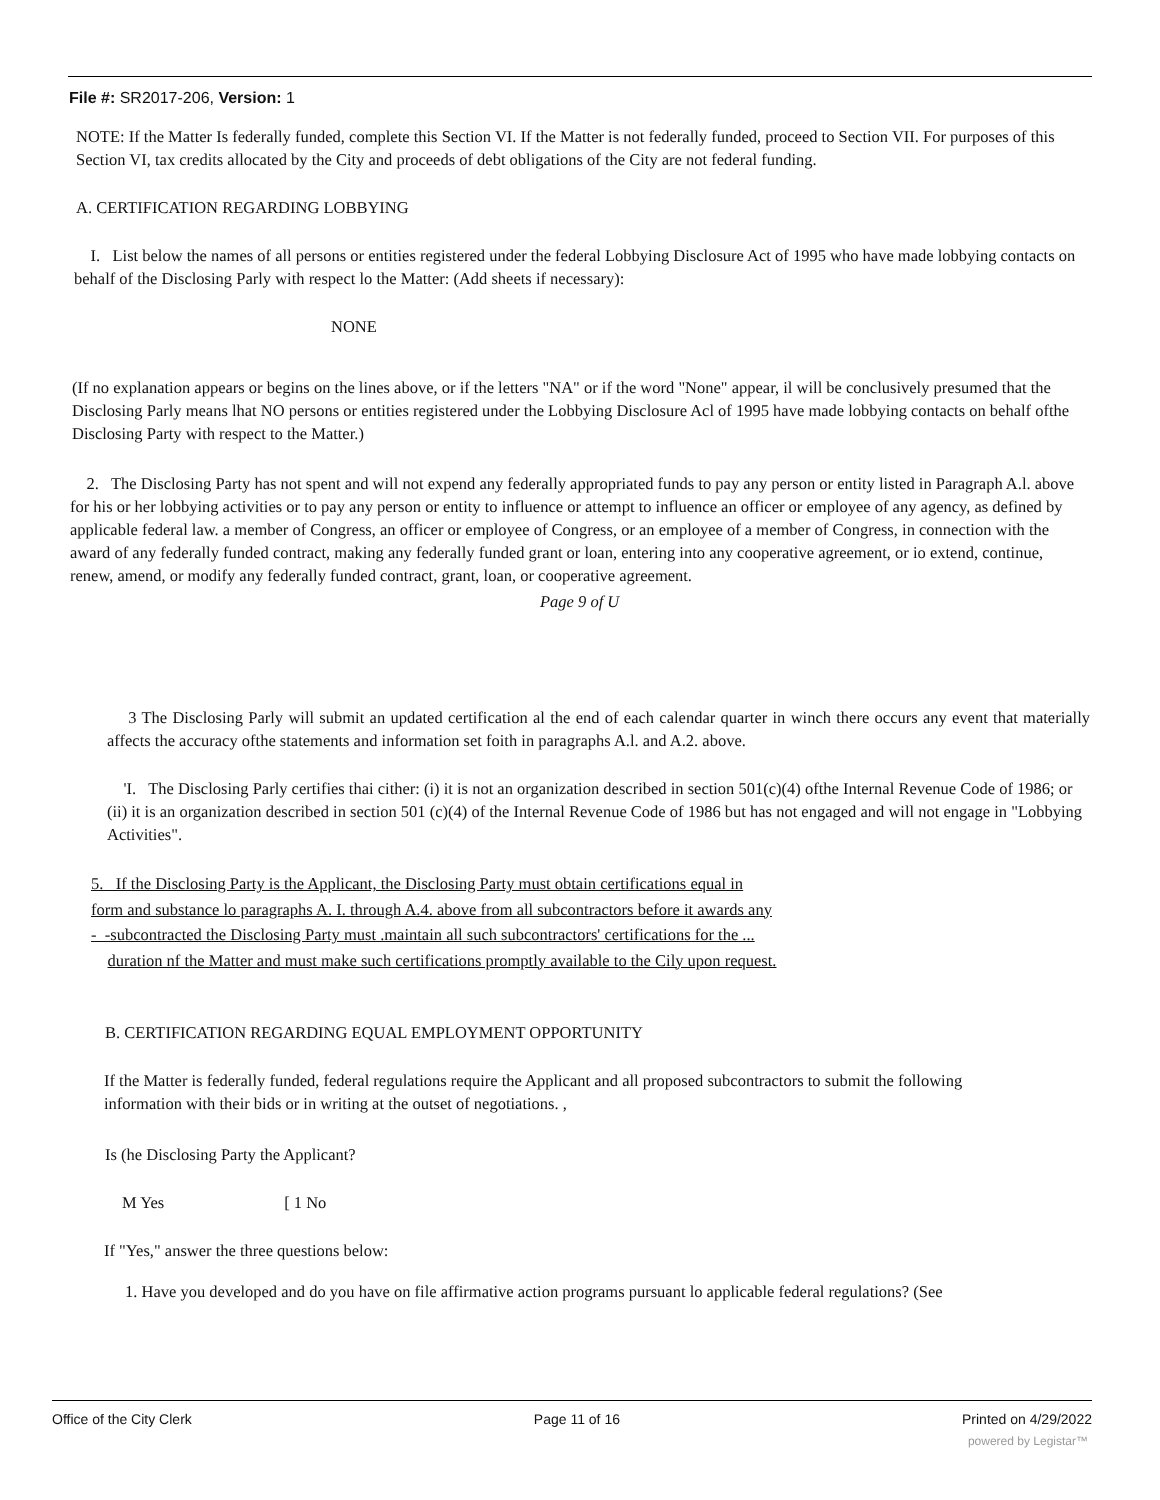File #: SR2017-206, Version: 1
NOTE: If the Matter Is federally funded, complete this Section VI. If the Matter is not federally funded, proceed to Section VII. For purposes of this Section VI, tax credits allocated by the City and proceeds of debt obligations of the City are not federal funding.
A. CERTIFICATION REGARDING LOBBYING
I. List below the names of all persons or entities registered under the federal Lobbying Disclosure Act of 1995 who have made lobbying contacts on behalf of the Disclosing Parly with respect lo the Matter: (Add sheets if necessary):
NONE
(If no explanation appears or begins on the lines above, or if the letters "NA" or if the word "None" appear, il will be conclusively presumed that the Disclosing Parly means lhat NO persons or entities registered under the Lobbying Disclosure Acl of 1995 have made lobbying contacts on behalf ofthe Disclosing Party with respect to the Matter.)
2. The Disclosing Party has not spent and will not expend any federally appropriated funds to pay any person or entity listed in Paragraph A.l. above for his or her lobbying activities or to pay any person or entity to influence or attempt to influence an officer or employee of any agency, as defined by applicable federal law. a member of Congress, an officer or employee of Congress, or an employee of a member of Congress, in connection with the award of any federally funded contract, making any federally funded grant or loan, entering into any cooperative agreement, or io extend, continue, renew, amend, or modify any federally funded contract, grant, loan, or cooperative agreement.
Page 9 of U
3 The Disclosing Parly will submit an updated certification al the end of each calendar quarter in winch there occurs any event that materially affects the accuracy ofthe statements and information set foith in paragraphs A.l. and A.2. above.
'I. The Disclosing Parly certifies thai cither: (i) it is not an organization described in section 501(c)(4) ofthe Internal Revenue Code of 1986; or (ii) it is an organization described in section 501 (c)(4) of the Internal Revenue Code of 1986 but has not engaged and will not engage in "Lobbying Activities".
5. If the Disclosing Party is the Applicant, the Disclosing Party must obtain certifications equal in
form and substance lo paragraphs A. I. through A.4. above from all subcontractors before it awards any
- -subcontracted the Disclosing Party must .maintain all such subcontractors' certifications for the ...
duration nf the Matter and must make such certifications promptly available to the Cily upon request.
B. CERTIFICATION REGARDING EQUAL EMPLOYMENT OPPORTUNITY
If the Matter is federally funded, federal regulations require the Applicant and all proposed subcontractors to submit the following information with their bids or in writing at the outset of negotiations. ,
Is (he Disclosing Party the Applicant?
M Yes [ 1 No
If "Yes," answer the three questions below:
1. Have you developed and do you have on file affirmative action programs pursuant lo applicable federal regulations? (See
Office of the City Clerk Page 11 of 16 Printed on 4/29/2022
powered by Legistar™